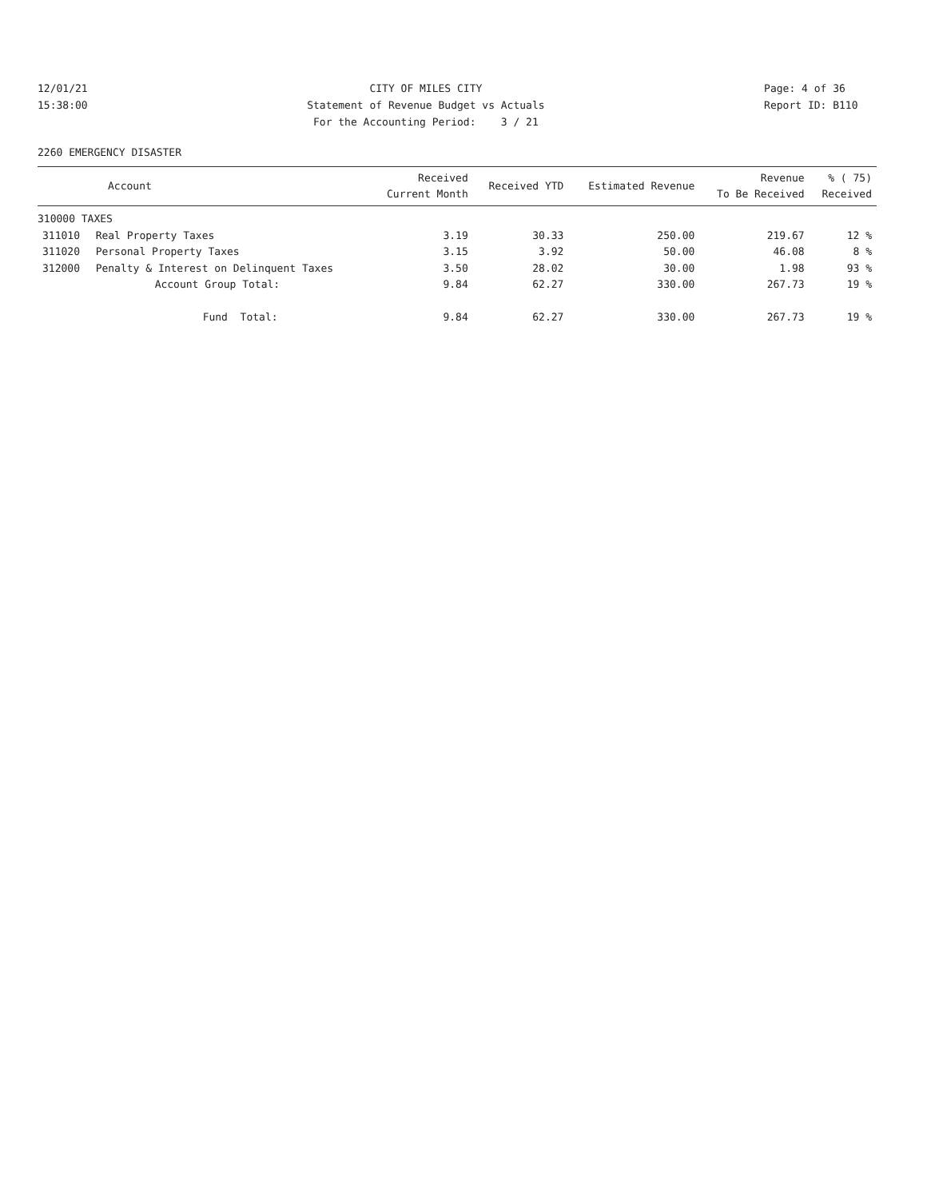12/01/21 15:38:00
CITY OF MILES CITY Statement of Revenue Budget vs Actuals For the Accounting Period: 3 / 21
Page: 4 of 36 Report ID: B110
2260 EMERGENCY DISASTER
| Account | | Received Current Month | Received YTD | Estimated Revenue | Revenue To Be Received | % ( 75) Received |
| --- | --- | --- | --- | --- | --- | --- |
| 310000 TAXES | | | | | | |
| 311010 | Real Property Taxes | 3.19 | 30.33 | 250.00 | 219.67 | 12 % |
| 311020 | Personal Property Taxes | 3.15 | 3.92 | 50.00 | 46.08 | 8 % |
| 312000 | Penalty & Interest on Delinquent Taxes | 3.50 | 28.02 | 30.00 | 1.98 | 93 % |
| | Account Group Total: | 9.84 | 62.27 | 330.00 | 267.73 | 19 % |
| | Fund Total: | 9.84 | 62.27 | 330.00 | 267.73 | 19 % |